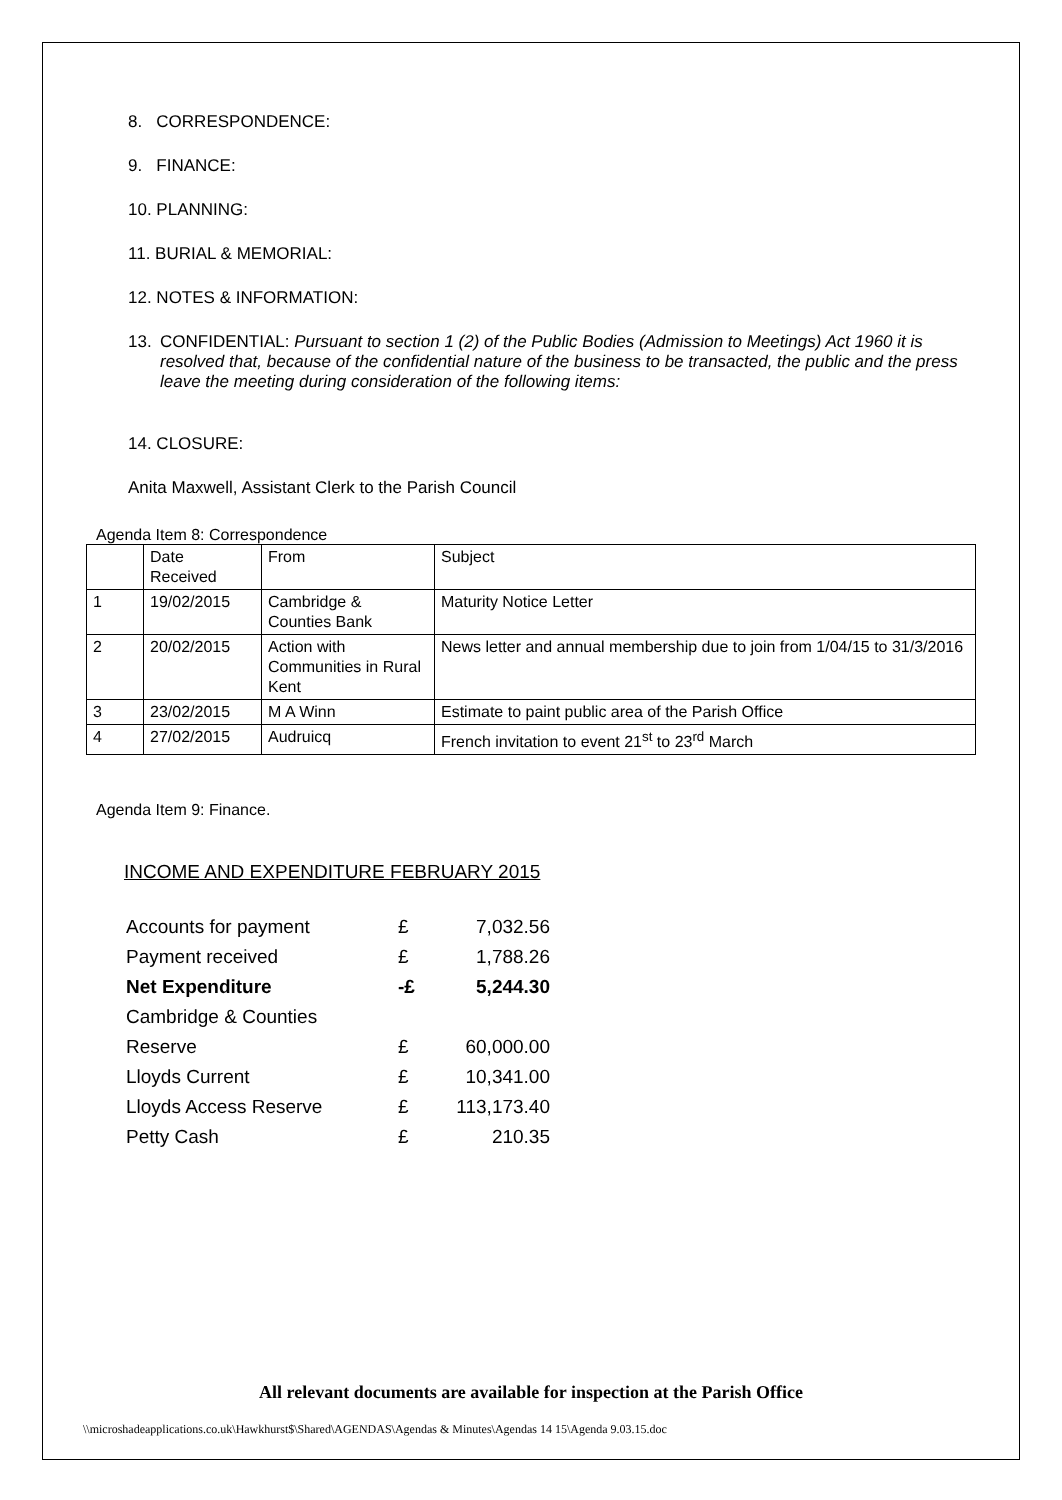8. CORRESPONDENCE:
9. FINANCE:
10. PLANNING:
11. BURIAL & MEMORIAL:
12. NOTES & INFORMATION:
13. CONFIDENTIAL: Pursuant to section 1 (2) of the Public Bodies (Admission to Meetings) Act 1960 it is resolved that, because of the confidential nature of the business to be transacted, the public and the press leave the meeting during consideration of the following items:
14. CLOSURE:
Anita Maxwell, Assistant Clerk to the Parish Council
Agenda Item 8: Correspondence
| | Date Received | From | Subject |
| 1 | 19/02/2015 | Cambridge & Counties Bank | Maturity Notice Letter |
| 2 | 20/02/2015 | Action with Communities in Rural Kent | News letter and annual membership due to join from 1/04/15 to 31/3/2016 |
| 3 | 23/02/2015 | M A Winn | Estimate to paint public area of the Parish Office |
| 4 | 27/02/2015 | Audruicq | French invitation to event 21<sup>st</sup> to 23<sup>rd</sup> March |
Agenda Item 9: Finance.
INCOME AND EXPENDITURE FEBRUARY 2015
| Accounts for payment | £ | 7,032.56 |
| Payment received | £ | 1,788.26 |
| Net Expenditure | -£ | 5,244.30 |
| Cambridge & Counties | | |
| Reserve | £ | 60,000.00 |
| Lloyds Current | £ | 10,341.00 |
| Lloyds Access Reserve | £ | 113,173.40 |
| Petty Cash | £ | 210.35 |
All relevant documents are available for inspection at the Parish Office
\\microshadeapplications.co.uk\Hawkhurst$\Shared\AGENDAS\Agendas & Minutes\Agendas 14 15\Agenda 9.03.15.doc